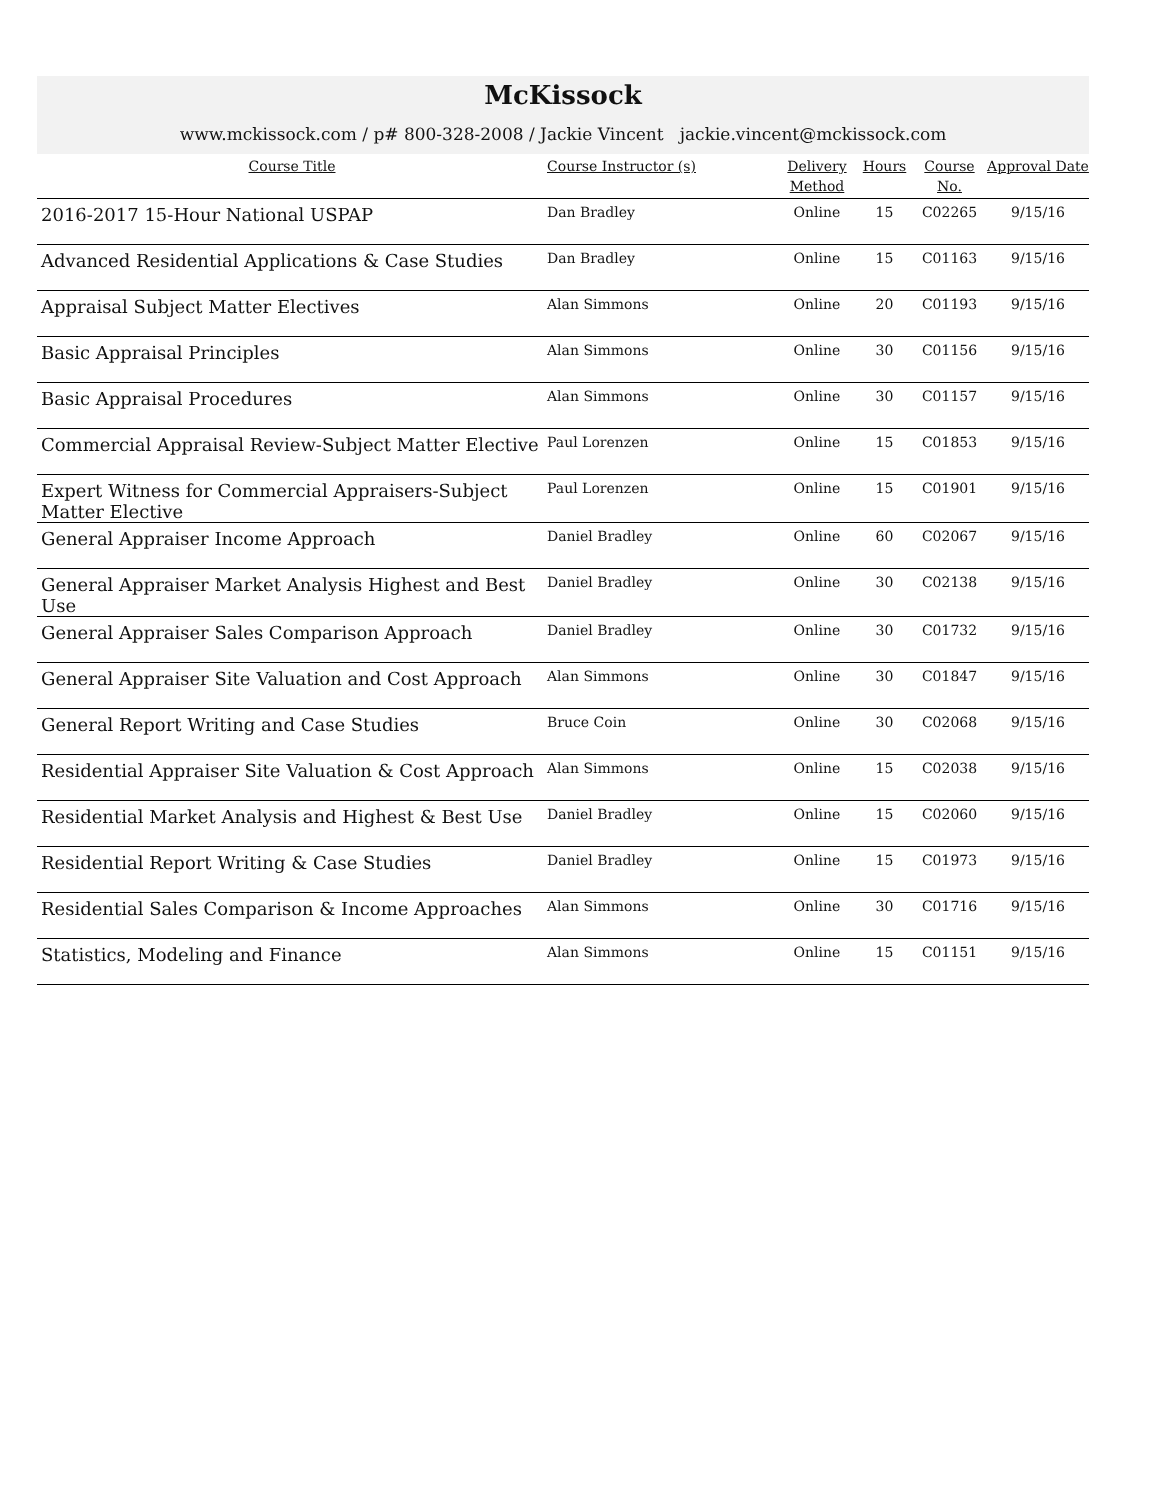McKissock
www.mckissock.com / p# 800-328-2008 / Jackie Vincent jackie.vincent@mckissock.com
| Course Title | Course Instructor (s) | Delivery Method | Hours | Course No. | Approval Date |
| --- | --- | --- | --- | --- | --- |
| 2016-2017 15-Hour National USPAP | Dan Bradley | Online | 15 | C02265 | 9/15/16 |
| Advanced Residential Applications & Case Studies | Dan Bradley | Online | 15 | C01163 | 9/15/16 |
| Appraisal Subject Matter Electives | Alan Simmons | Online | 20 | C01193 | 9/15/16 |
| Basic Appraisal Principles | Alan Simmons | Online | 30 | C01156 | 9/15/16 |
| Basic Appraisal Procedures | Alan Simmons | Online | 30 | C01157 | 9/15/16 |
| Commercial Appraisal Review-Subject Matter Elective | Paul Lorenzen | Online | 15 | C01853 | 9/15/16 |
| Expert Witness for Commercial Appraisers-Subject Matter Elective | Paul Lorenzen | Online | 15 | C01901 | 9/15/16 |
| General Appraiser Income Approach | Daniel Bradley | Online | 60 | C02067 | 9/15/16 |
| General Appraiser Market Analysis Highest and Best Use | Daniel Bradley | Online | 30 | C02138 | 9/15/16 |
| General Appraiser Sales Comparison Approach | Daniel Bradley | Online | 30 | C01732 | 9/15/16 |
| General Appraiser Site Valuation and Cost Approach | Alan Simmons | Online | 30 | C01847 | 9/15/16 |
| General Report Writing and Case Studies | Bruce Coin | Online | 30 | C02068 | 9/15/16 |
| Residential Appraiser Site Valuation & Cost Approach | Alan Simmons | Online | 15 | C02038 | 9/15/16 |
| Residential Market Analysis and Highest & Best Use | Daniel Bradley | Online | 15 | C02060 | 9/15/16 |
| Residential Report Writing & Case Studies | Daniel Bradley | Online | 15 | C01973 | 9/15/16 |
| Residential Sales Comparison & Income Approaches | Alan Simmons | Online | 30 | C01716 | 9/15/16 |
| Statistics, Modeling and Finance | Alan Simmons | Online | 15 | C01151 | 9/15/16 |